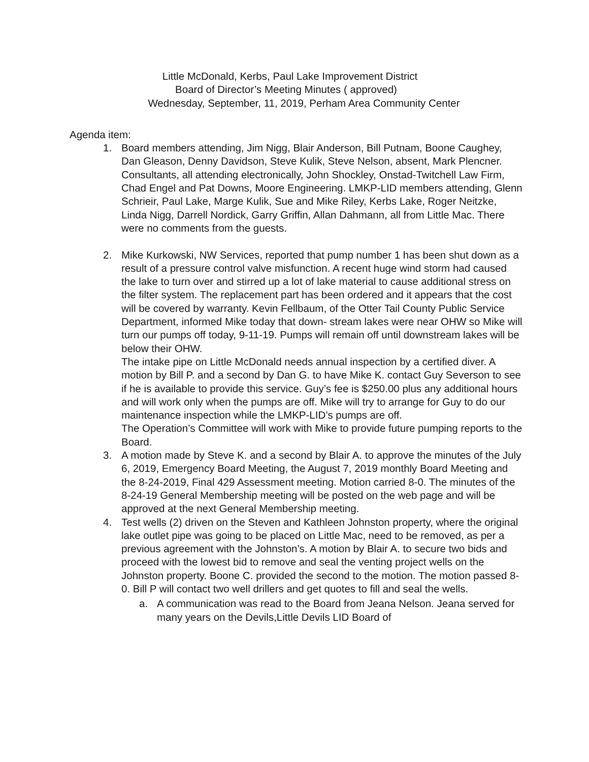Little McDonald, Kerbs, Paul Lake Improvement District
Board of Director’s Meeting Minutes ( approved)
Wednesday, September, 11, 2019, Perham Area Community Center
Agenda item:
1.
Board members attending, Jim Nigg, Blair Anderson, Bill Putnam, Boone Caughey, Dan Gleason, Denny Davidson, Steve Kulik, Steve Nelson, absent, Mark Plencner. Consultants, all attending electronically, John Shockley, Onstad-Twitchell Law Firm, Chad Engel and Pat Downs, Moore Engineering. LMKP-LID members attending, Glenn Schrieir, Paul Lake, Marge Kulik, Sue and Mike Riley, Kerbs Lake, Roger Neitzke, Linda Nigg, Darrell Nordick, Garry Griffin, Allan Dahmann, all from Little Mac. There were no comments from the guests.
2.
Mike Kurkowski, NW Services, reported that pump number 1 has been shut down as a result of a pressure control valve misfunction. A recent huge wind storm had caused the lake to turn over and stirred up a lot of lake material to cause additional stress on the filter system. The replacement part has been ordered and it appears that the cost will be covered by warranty. Kevin Fellbaum, of the Otter Tail County Public Service Department, informed Mike today that down- stream lakes were near OHW so Mike will turn our pumps off today, 9-11-19. Pumps will remain off until downstream lakes will be below their OHW.
The intake pipe on Little McDonald needs annual inspection by a certified diver. A motion by Bill P. and a second by Dan G. to have Mike K. contact Guy Severson to see if he is available to provide this service. Guy’s fee is $250.00 plus any additional hours and will work only when the pumps are off. Mike will try to arrange for Guy to do our maintenance inspection while the LMKP-LID’s pumps are off.
The Operation’s Committee will work with Mike to provide future pumping reports to the Board.
3.
A motion made by Steve K. and a second by Blair A. to approve the minutes of the July 6, 2019, Emergency Board Meeting, the August 7, 2019 monthly Board Meeting and the 8-24-2019, Final 429 Assessment meeting. Motion carried 8-0. The minutes of the 8-24-19 General Membership meeting will be posted on the web page and will be approved at the next General Membership meeting.
4.
Test wells (2) driven on the Steven and Kathleen Johnston property, where the original lake outlet pipe was going to be placed on Little Mac, need to be removed, as per a previous agreement with the Johnston’s. A motion by Blair A. to secure two bids and proceed with the lowest bid to remove and seal the venting project wells on the Johnston property. Boone C. provided the second to the motion. The motion passed 8-0. Bill P will contact two well drillers and get quotes to fill and seal the wells.
a.
A communication was read to the Board from Jeana Nelson. Jeana served for many years on the Devils,Little Devils LID Board of